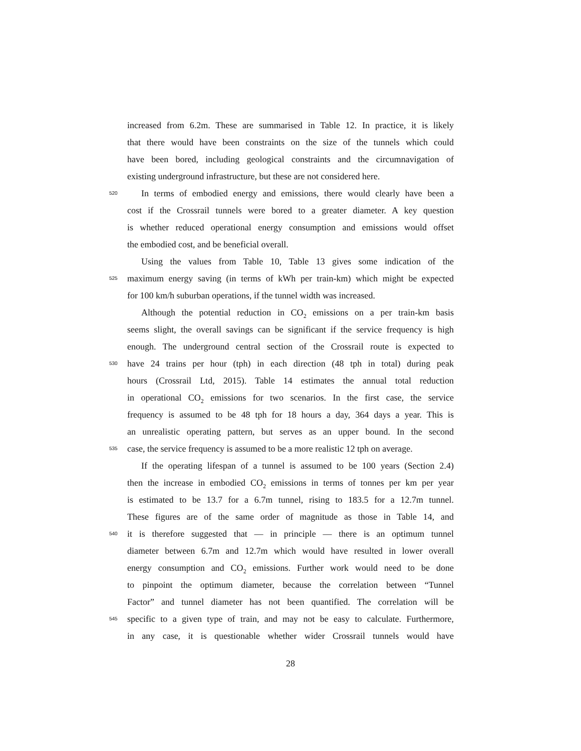increased from 6.2m. These are summarised in Table 12. In practice, it is likely
that there would have been constraints on the size of the tunnels which could
have been bored, including geological constraints and the circumnavigation of
existing underground infrastructure, but these are not considered here.
520 In terms of embodied energy and emissions, there would clearly have been a
cost if the Crossrail tunnels were bored to a greater diameter. A key question
is whether reduced operational energy consumption and emissions would offset
the embodied cost, and be beneficial overall.
Using the values from Table 10, Table 13 gives some indication of the
525 maximum energy saving (in terms of kWh per train-km) which might be expected
for 100 km/h suburban operations, if the tunnel width was increased.
Although the potential reduction in CO<sub>2</sub> emissions on a per train-km basis
seems slight, the overall savings can be significant if the service frequency is high
enough. The underground central section of the Crossrail route is expected to
530 have 24 trains per hour (tph) in each direction (48 tph in total) during peak
hours (Crossrail Ltd, 2015). Table 14 estimates the annual total reduction
in operational CO<sub>2</sub> emissions for two scenarios. In the first case, the service
frequency is assumed to be 48 tph for 18 hours a day, 364 days a year. This is
an unrealistic operating pattern, but serves as an upper bound. In the second
535 case, the service frequency is assumed to be a more realistic 12 tph on average.
If the operating lifespan of a tunnel is assumed to be 100 years (Section 2.4)
then the increase in embodied CO<sub>2</sub> emissions in terms of tonnes per km per year
is estimated to be 13.7 for a 6.7m tunnel, rising to 183.5 for a 12.7m tunnel.
These figures are of the same order of magnitude as those in Table 14, and
540 it is therefore suggested that — in principle — there is an optimum tunnel
diameter between 6.7m and 12.7m which would have resulted in lower overall
energy consumption and CO<sub>2</sub> emissions. Further work would need to be done
to pinpoint the optimum diameter, because the correlation between “Tunnel
Factor” and tunnel diameter has not been quantified. The correlation will be
545 specific to a given type of train, and may not be easy to calculate. Furthermore,
in any case, it is questionable whether wider Crossrail tunnels would have
28